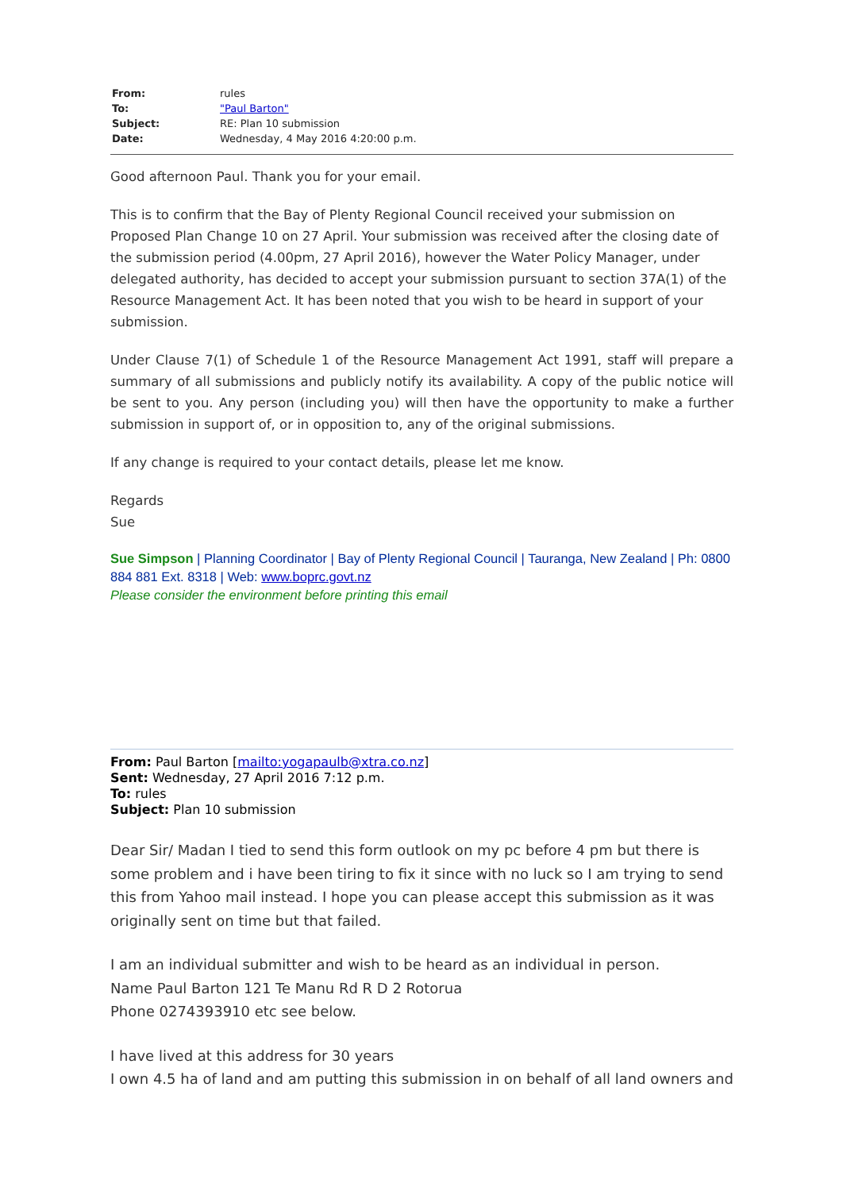| From: | rules |
| To: | "Paul Barton" |
| Subject: | RE: Plan 10 submission |
| Date: | Wednesday, 4 May 2016 4:20:00 p.m. |
Good afternoon Paul. Thank you for your email.
This is to confirm that the Bay of Plenty Regional Council received your submission on Proposed Plan Change 10 on 27 April. Your submission was received after the closing date of the submission period (4.00pm, 27 April 2016), however the Water Policy Manager, under delegated authority, has decided to accept your submission pursuant to section 37A(1) of the Resource Management Act. It has been noted that you wish to be heard in support of your submission.
Under Clause 7(1) of Schedule 1 of the Resource Management Act 1991, staff will prepare a summary of all submissions and publicly notify its availability. A copy of the public notice will be sent to you. Any person (including you) will then have the opportunity to make a further submission in support of, or in opposition to, any of the original submissions.
If any change is required to your contact details, please let me know.
Regards
Sue
Sue Simpson | Planning Coordinator | Bay of Plenty Regional Council | Tauranga, New Zealand | Ph: 0800 884 881 Ext. 8318 | Web: www.boprc.govt.nz
Please consider the environment before printing this email
From: Paul Barton [mailto:yogapaulb@xtra.co.nz]
Sent: Wednesday, 27 April 2016 7:12 p.m.
To: rules
Subject: Plan 10 submission
Dear Sir/ Madan I tied to send this form outlook on my pc before 4 pm but there is some problem and i have been tiring to fix it since with no luck so I am trying to send this from Yahoo mail instead. I hope you can please accept this submission as it was originally sent on time but that failed.
I am an individual submitter and wish to be heard as an individual in person.
Name Paul Barton 121 Te Manu Rd R D 2 Rotorua
Phone 0274393910 etc see below.
I have lived at this address for 30 years
I own 4.5 ha of land and am putting this submission in on behalf of all land owners and